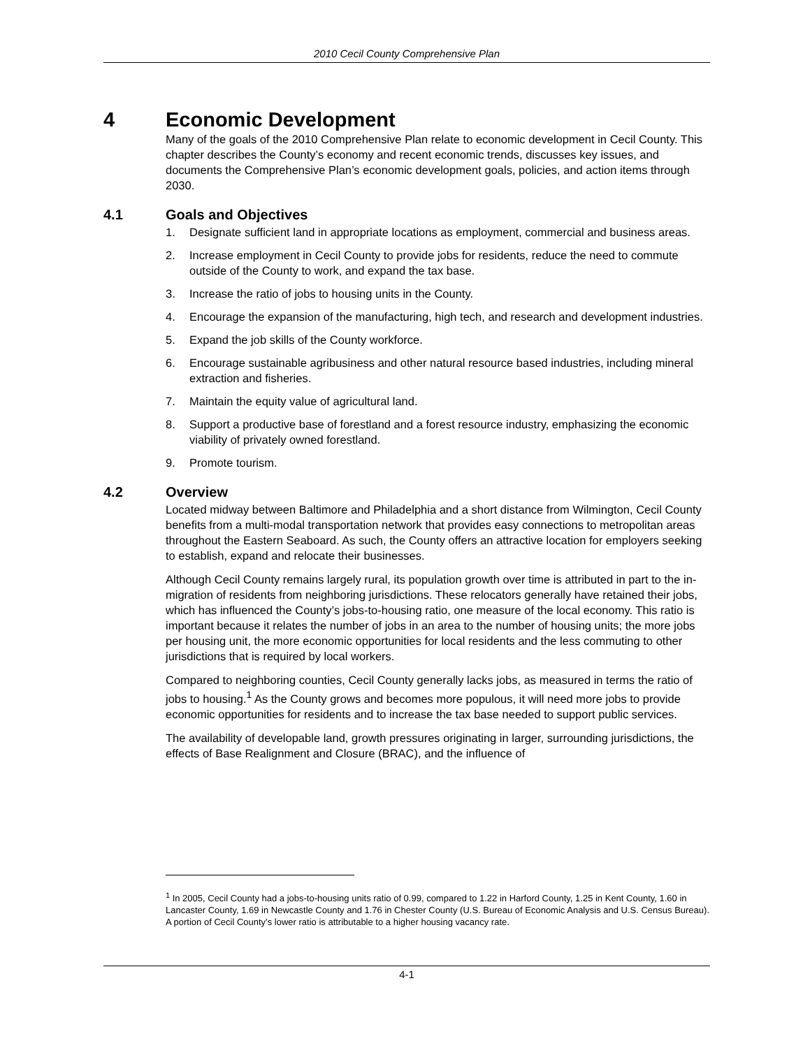2010 Cecil County Comprehensive Plan
4 Economic Development
Many of the goals of the 2010 Comprehensive Plan relate to economic development in Cecil County. This chapter describes the County’s economy and recent economic trends, discusses key issues, and documents the Comprehensive Plan’s economic development goals, policies, and action items through 2030.
4.1 Goals and Objectives
1. Designate sufficient land in appropriate locations as employment, commercial and business areas.
2. Increase employment in Cecil County to provide jobs for residents, reduce the need to commute outside of the County to work, and expand the tax base.
3. Increase the ratio of jobs to housing units in the County.
4. Encourage the expansion of the manufacturing, high tech, and research and development industries.
5. Expand the job skills of the County workforce.
6. Encourage sustainable agribusiness and other natural resource based industries, including mineral extraction and fisheries.
7. Maintain the equity value of agricultural land.
8. Support a productive base of forestland and a forest resource industry, emphasizing the economic viability of privately owned forestland.
9. Promote tourism.
4.2 Overview
Located midway between Baltimore and Philadelphia and a short distance from Wilmington, Cecil County benefits from a multi-modal transportation network that provides easy connections to metropolitan areas throughout the Eastern Seaboard. As such, the County offers an attractive location for employers seeking to establish, expand and relocate their businesses.
Although Cecil County remains largely rural, its population growth over time is attributed in part to the in-migration of residents from neighboring jurisdictions. These relocators generally have retained their jobs, which has influenced the County’s jobs-to-housing ratio, one measure of the local economy. This ratio is important because it relates the number of jobs in an area to the number of housing units; the more jobs per housing unit, the more economic opportunities for local residents and the less commuting to other jurisdictions that is required by local workers.
Compared to neighboring counties, Cecil County generally lacks jobs, as measured in terms the ratio of jobs to housing.<sup>1</sup> As the County grows and becomes more populous, it will need more jobs to provide economic opportunities for residents and to increase the tax base needed to support public services.
The availability of developable land, growth pressures originating in larger, surrounding jurisdictions, the effects of Base Realignment and Closure (BRAC), and the influence of
<sup>1</sup> In 2005, Cecil County had a jobs-to-housing units ratio of 0.99, compared to 1.22 in Harford County, 1.25 in Kent County, 1.60 in Lancaster County, 1.69 in Newcastle County and 1.76 in Chester County (U.S. Bureau of Economic Analysis and U.S. Census Bureau). A portion of Cecil County’s lower ratio is attributable to a higher housing vacancy rate.
4-1